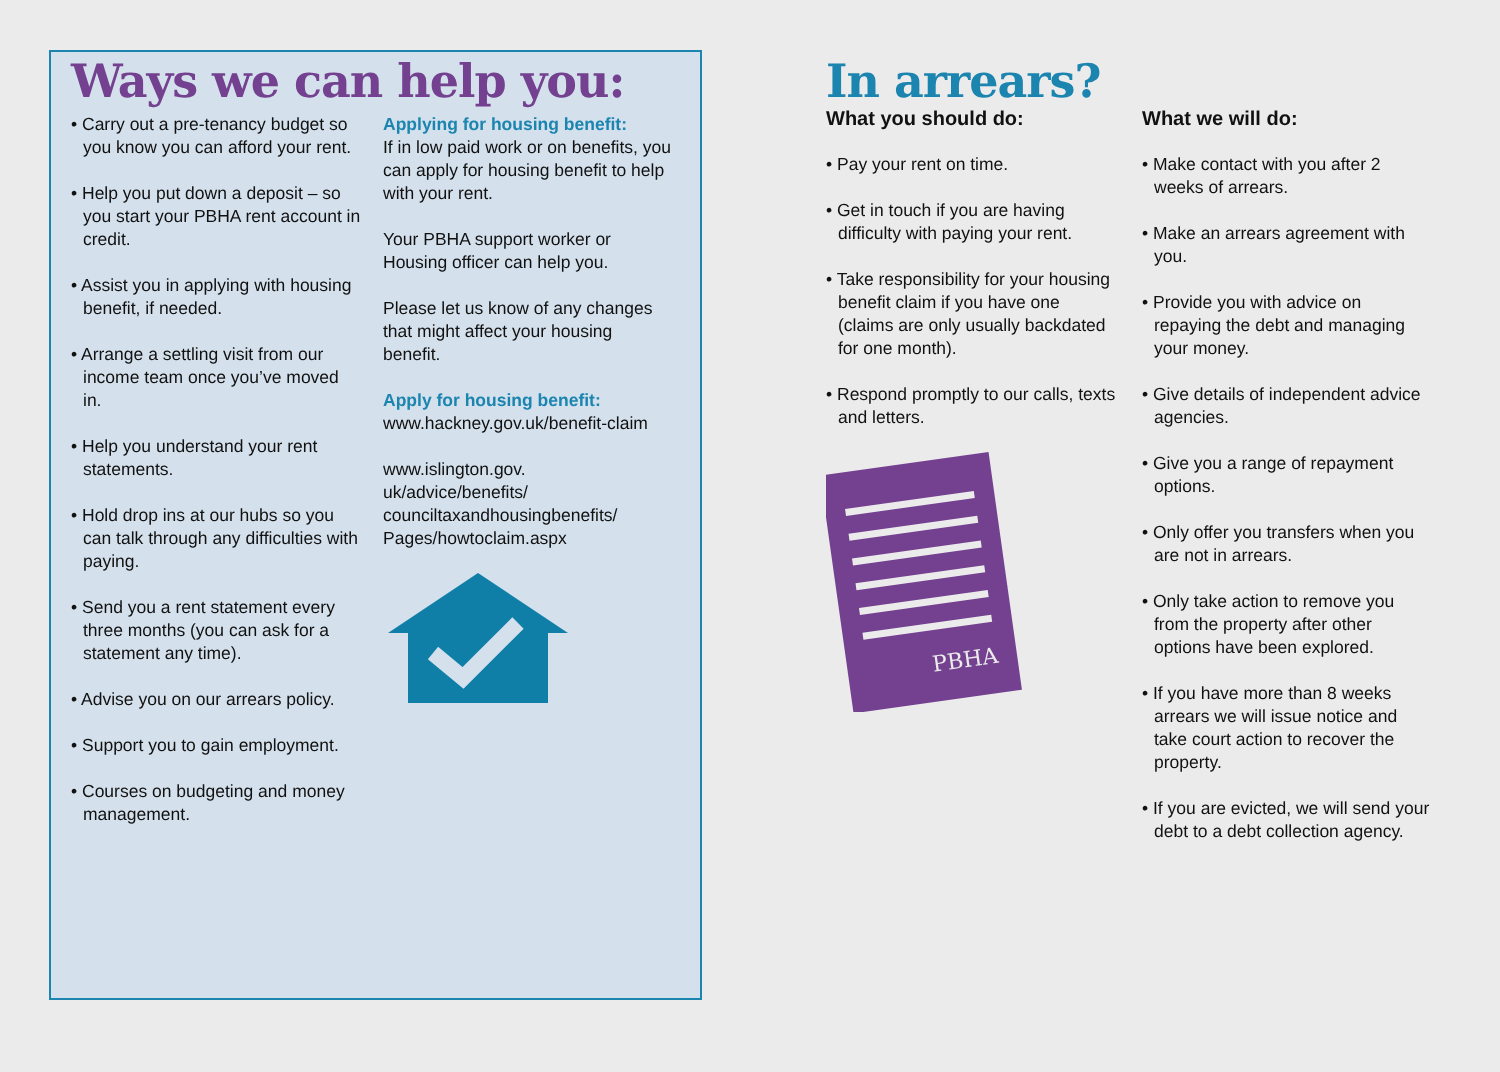Ways we can help you:
• Carry out a pre-tenancy budget so you know you can afford your rent.
• Help you put down a deposit – so you start your PBHA rent account in credit.
• Assist you in applying with housing benefit, if needed.
• Arrange a settling visit from our income team once you’ve moved in.
• Help you understand your rent statements.
• Hold drop ins at our hubs so you can talk through any difficulties with paying.
• Send you a rent statement every three months (you can ask for a statement any time).
• Advise you on our arrears policy.
• Support you to gain employment.
• Courses on budgeting and money management.
Applying for housing benefit:
If in low paid work or on benefits, you can apply for housing benefit to help with your rent.
Your PBHA support worker or Housing officer can help you.
Please let us know of any changes that might affect your housing benefit.
Apply for housing benefit:
www.hackney.gov.uk/benefit-claim
www.islington.gov.
uk/advice/benefits/
counciltaxandhousingbenefits/
Pages/howtoclaim.aspx
In arrears?
What you should do:
• Pay your rent on time.
• Get in touch if you are having difficulty with paying your rent.
• Take responsibility for your housing benefit claim if you have one (claims are only usually backdated for one month).
• Respond promptly to our calls, texts and letters.
PBHA
What we will do:
• Make contact with you after 2 weeks of arrears.
• Make an arrears agreement with you.
• Provide you with advice on repaying the debt and managing your money.
• Give details of independent advice agencies.
• Give you a range of repayment options.
• Only offer you transfers when you are not in arrears.
• Only take action to remove you from the property after other options have been explored.
• If you have more than 8 weeks arrears we will issue notice and take court action to recover the property.
• If you are evicted, we will send your debt to a debt collection agency.